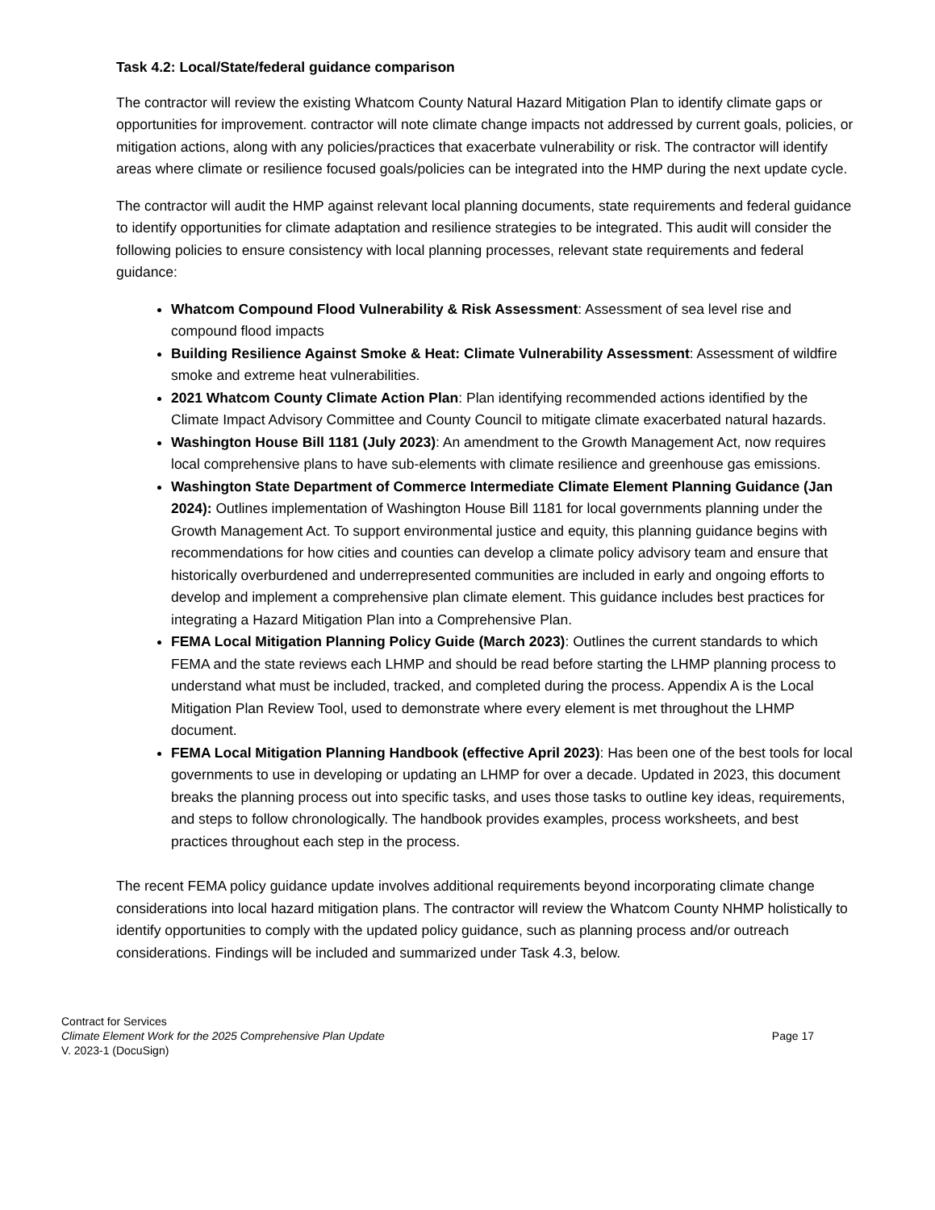Task 4.2: Local/State/federal guidance comparison
The contractor will review the existing Whatcom County Natural Hazard Mitigation Plan to identify climate gaps or opportunities for improvement. contractor will note climate change impacts not addressed by current goals, policies, or mitigation actions, along with any policies/practices that exacerbate vulnerability or risk. The contractor will identify areas where climate or resilience focused goals/policies can be integrated into the HMP during the next update cycle.
The contractor will audit the HMP against relevant local planning documents, state requirements and federal guidance to identify opportunities for climate adaptation and resilience strategies to be integrated. This audit will consider the following policies to ensure consistency with local planning processes, relevant state requirements and federal guidance:
Whatcom Compound Flood Vulnerability & Risk Assessment: Assessment of sea level rise and compound flood impacts
Building Resilience Against Smoke & Heat: Climate Vulnerability Assessment: Assessment of wildfire smoke and extreme heat vulnerabilities.
2021 Whatcom County Climate Action Plan: Plan identifying recommended actions identified by the Climate Impact Advisory Committee and County Council to mitigate climate exacerbated natural hazards.
Washington House Bill 1181 (July 2023): An amendment to the Growth Management Act, now requires local comprehensive plans to have sub-elements with climate resilience and greenhouse gas emissions.
Washington State Department of Commerce Intermediate Climate Element Planning Guidance (Jan 2024): Outlines implementation of Washington House Bill 1181 for local governments planning under the Growth Management Act. To support environmental justice and equity, this planning guidance begins with recommendations for how cities and counties can develop a climate policy advisory team and ensure that historically overburdened and underrepresented communities are included in early and ongoing efforts to develop and implement a comprehensive plan climate element. This guidance includes best practices for integrating a Hazard Mitigation Plan into a Comprehensive Plan.
FEMA Local Mitigation Planning Policy Guide (March 2023): Outlines the current standards to which FEMA and the state reviews each LHMP and should be read before starting the LHMP planning process to understand what must be included, tracked, and completed during the process. Appendix A is the Local Mitigation Plan Review Tool, used to demonstrate where every element is met throughout the LHMP document.
FEMA Local Mitigation Planning Handbook (effective April 2023): Has been one of the best tools for local governments to use in developing or updating an LHMP for over a decade. Updated in 2023, this document breaks the planning process out into specific tasks, and uses those tasks to outline key ideas, requirements, and steps to follow chronologically. The handbook provides examples, process worksheets, and best practices throughout each step in the process.
The recent FEMA policy guidance update involves additional requirements beyond incorporating climate change considerations into local hazard mitigation plans. The contractor will review the Whatcom County NHMP holistically to identify opportunities to comply with the updated policy guidance, such as planning process and/or outreach considerations. Findings will be included and summarized under Task 4.3, below.
Contract for Services
Climate Element Work for the 2025 Comprehensive Plan Update Page 17
V. 2023-1 (DocuSign)